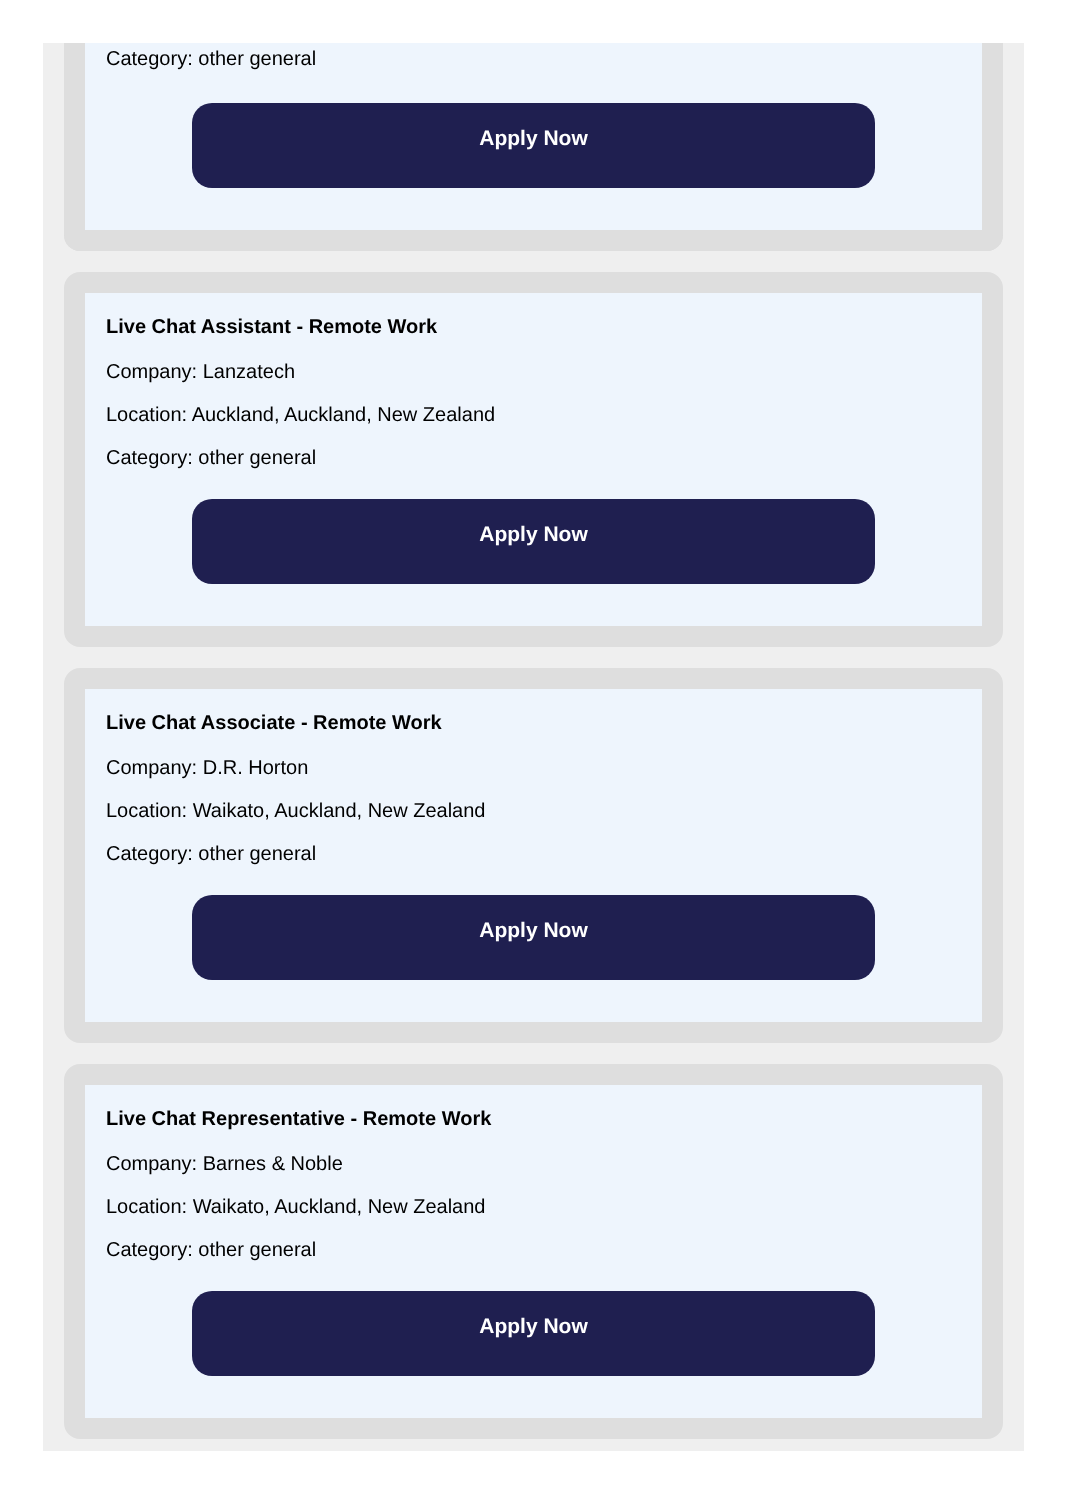Category: other general
Apply Now
Live Chat Assistant - Remote Work
Company: Lanzatech
Location: Auckland, Auckland, New Zealand
Category: other general
Apply Now
Live Chat Associate - Remote Work
Company: D.R. Horton
Location: Waikato, Auckland, New Zealand
Category: other general
Apply Now
Live Chat Representative - Remote Work
Company: Barnes & Noble
Location: Waikato, Auckland, New Zealand
Category: other general
Apply Now